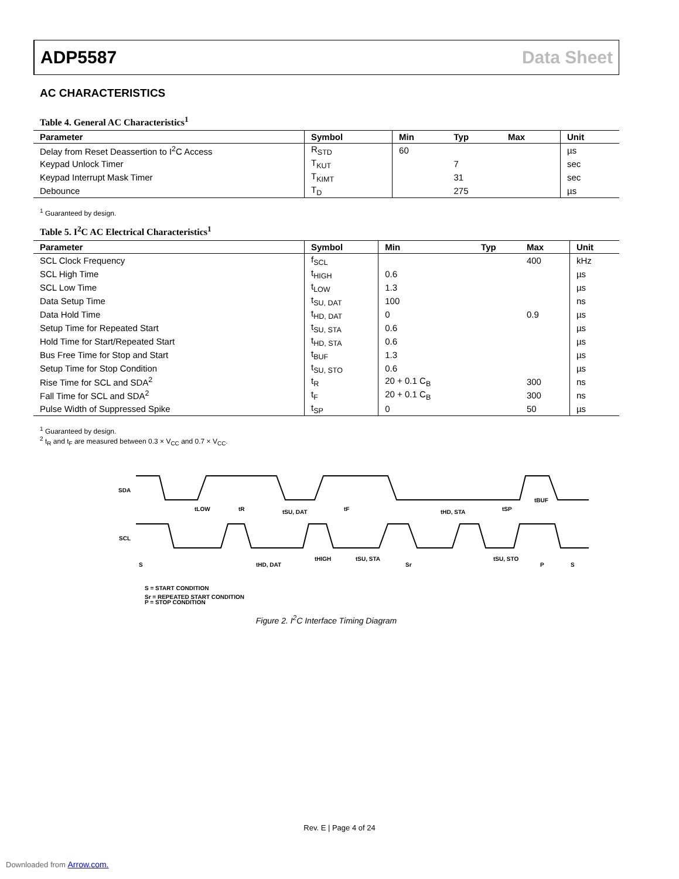ADP5587 Data Sheet
AC CHARACTERISTICS
Table 4. General AC Characteristics<sup>1</sup>
| Parameter | Symbol | Min | Typ | Max | Unit |
| --- | --- | --- | --- | --- | --- |
| Delay from Reset Deassertion to I<sup>2</sup>C Access | R<sub>STD</sub> | 60 | | | µs |
| Keypad Unlock Timer | T<sub>KUT</sub> | | 7 | | sec |
| Keypad Interrupt Mask Timer | T<sub>KIMT</sub> | | 31 | | sec |
| Debounce | T<sub>D</sub> | | 275 | | µs |
<sup>1</sup> Guaranteed by design.
Table 5. I<sup>2</sup>C AC Electrical Characteristics<sup>1</sup>
| Parameter | Symbol | Min | Typ | Max | Unit |
| --- | --- | --- | --- | --- | --- |
| SCL Clock Frequency | f<sub>SCL</sub> | | | 400 | kHz |
| SCL High Time | t<sub>HIGH</sub> | 0.6 | | | µs |
| SCL Low Time | t<sub>LOW</sub> | 1.3 | | | µs |
| Data Setup Time | t<sub>SU, DAT</sub> | 100 | | | ns |
| Data Hold Time | t<sub>HD, DAT</sub> | 0 | | 0.9 | µs |
| Setup Time for Repeated Start | t<sub>SU, STA</sub> | 0.6 | | | µs |
| Hold Time for Start/Repeated Start | t<sub>HD, STA</sub> | 0.6 | | | µs |
| Bus Free Time for Stop and Start | t<sub>BUF</sub> | 1.3 | | | µs |
| Setup Time for Stop Condition | t<sub>SU, STO</sub> | 0.6 | | | µs |
| Rise Time for SCL and SDA<sup>2</sup> | t<sub>R</sub> | 20 + 0.1 C<sub>B</sub> | | 300 | ns |
| Fall Time for SCL and SDA<sup>2</sup> | t<sub>F</sub> | 20 + 0.1 C<sub>B</sub> | | 300 | ns |
| Pulse Width of Suppressed Spike | t<sub>SP</sub> | 0 | | 50 | µs |
<sup>1</sup> Guaranteed by design.
<sup>2</sup> t<sub>R</sub> and t<sub>F</sub> are measured between 0.3 × V<sub>CC</sub> and 0.7 × V<sub>CC</sub>.
SDA
SCL
tLOW
tR
tSU, DAT
tF
tHD, STA
tSP
tBUF
tHD, DAT
tHIGH
tSU, STA
tSU, STO
S
Sr
P
S
S = START CONDITION
Sr = REPEATED START CONDITION
P = STOP CONDITION
Figure 2. I<sup>2</sup>C Interface Timing Diagram
Rev. E | Page 4 of 24
Downloaded from Arrow.com.